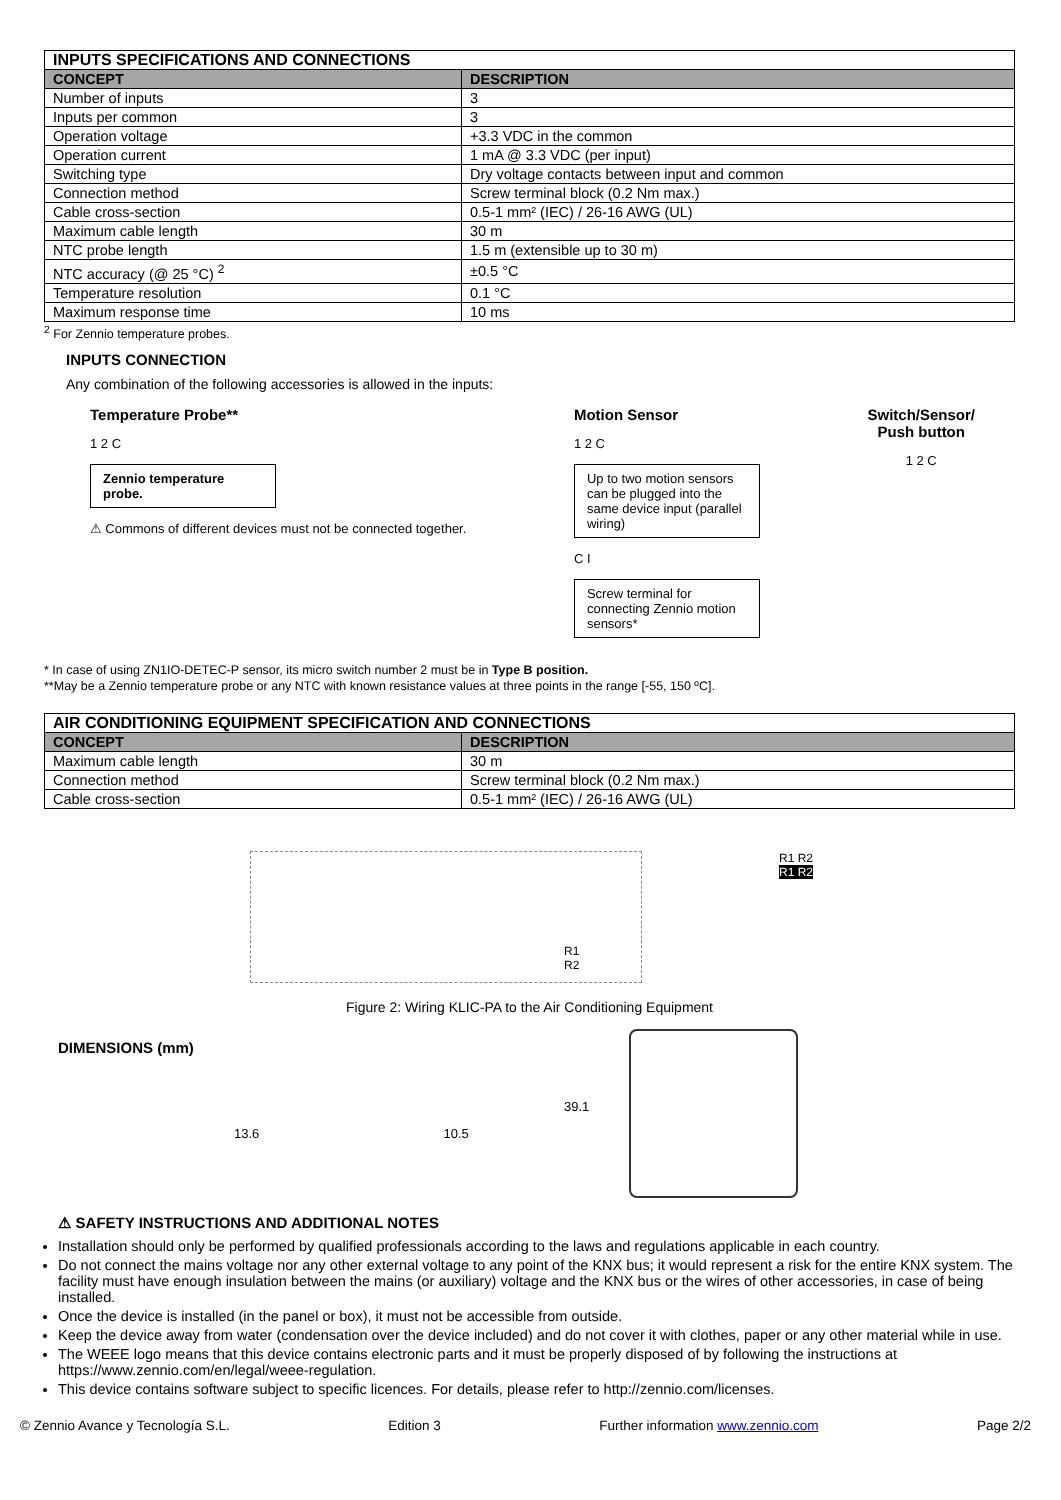| INPUTS SPECIFICATIONS AND CONNECTIONS | |
| CONCEPT | DESCRIPTION |
| Number of inputs | 3 |
| Inputs per common | 3 |
| Operation voltage | +3.3 VDC in the common |
| Operation current | 1 mA @ 3.3 VDC (per input) |
| Switching type | Dry voltage contacts between input and common |
| Connection method | Screw terminal block (0.2 Nm max.) |
| Cable cross-section | 0.5-1 mm² (IEC) / 26-16 AWG (UL) |
| Maximum cable length | 30 m |
| NTC probe length | 1.5 m (extensible up to 30 m) |
| NTC accuracy (@ 25 °C) <sup>2</sup> | ±0.5 °C |
| Temperature resolution | 0.1 °C |
| Maximum response time | 10 ms |
<sup>2</sup> For Zennio temperature probes.
INPUTS CONNECTION
Any combination of the following accessories is allowed in the inputs:
Temperature Probe**
1 2 C
Zennio temperature probe.
⚠ Commons of different devices must not be connected together.
Motion Sensor
1 2 C
Up to two motion sensors can be plugged into the same device input (parallel wiring)
C I
Screw terminal for connecting Zennio motion sensors*
Switch/Sensor/
Push button
1 2 C
* In case of using ZN1IO-DETEC-P sensor, its micro switch number 2 must be in Type B position.
**May be a Zennio temperature probe or any NTC with known resistance values at three points in the range [-55, 150 ºC].
| AIR CONDITIONING EQUIPMENT SPECIFICATION AND CONNECTIONS | |
| CONCEPT | DESCRIPTION |
| Maximum cable length | 30 m |
| Connection method | Screw terminal block (0.2 Nm max.) |
| Cable cross-section | 0.5-1 mm² (IEC) / 26-16 AWG (UL) |
R1
R2
R1 R2
R1 R2
Figure 2: Wiring KLIC-PA to the Air Conditioning Equipment
DIMENSIONS (mm)
13.6 10.5
39.1
⚠ SAFETY INSTRUCTIONS AND ADDITIONAL NOTES
Installation should only be performed by qualified professionals according to the laws and regulations applicable in each country.
Do not connect the mains voltage nor any other external voltage to any point of the KNX bus; it would represent a risk for the entire KNX system. The facility must have enough insulation between the mains (or auxiliary) voltage and the KNX bus or the wires of other accessories, in case of being installed.
Once the device is installed (in the panel or box), it must not be accessible from outside.
Keep the device away from water (condensation over the device included) and do not cover it with clothes, paper or any other material while in use.
The WEEE logo means that this device contains electronic parts and it must be properly disposed of by following the instructions at https://www.zennio.com/en/legal/weee-regulation.
This device contains software subject to specific licences. For details, please refer to http://zennio.com/licenses.
© Zennio Avance y Tecnología S.L. Edition 3 Further information www.zennio.com Page 2/2